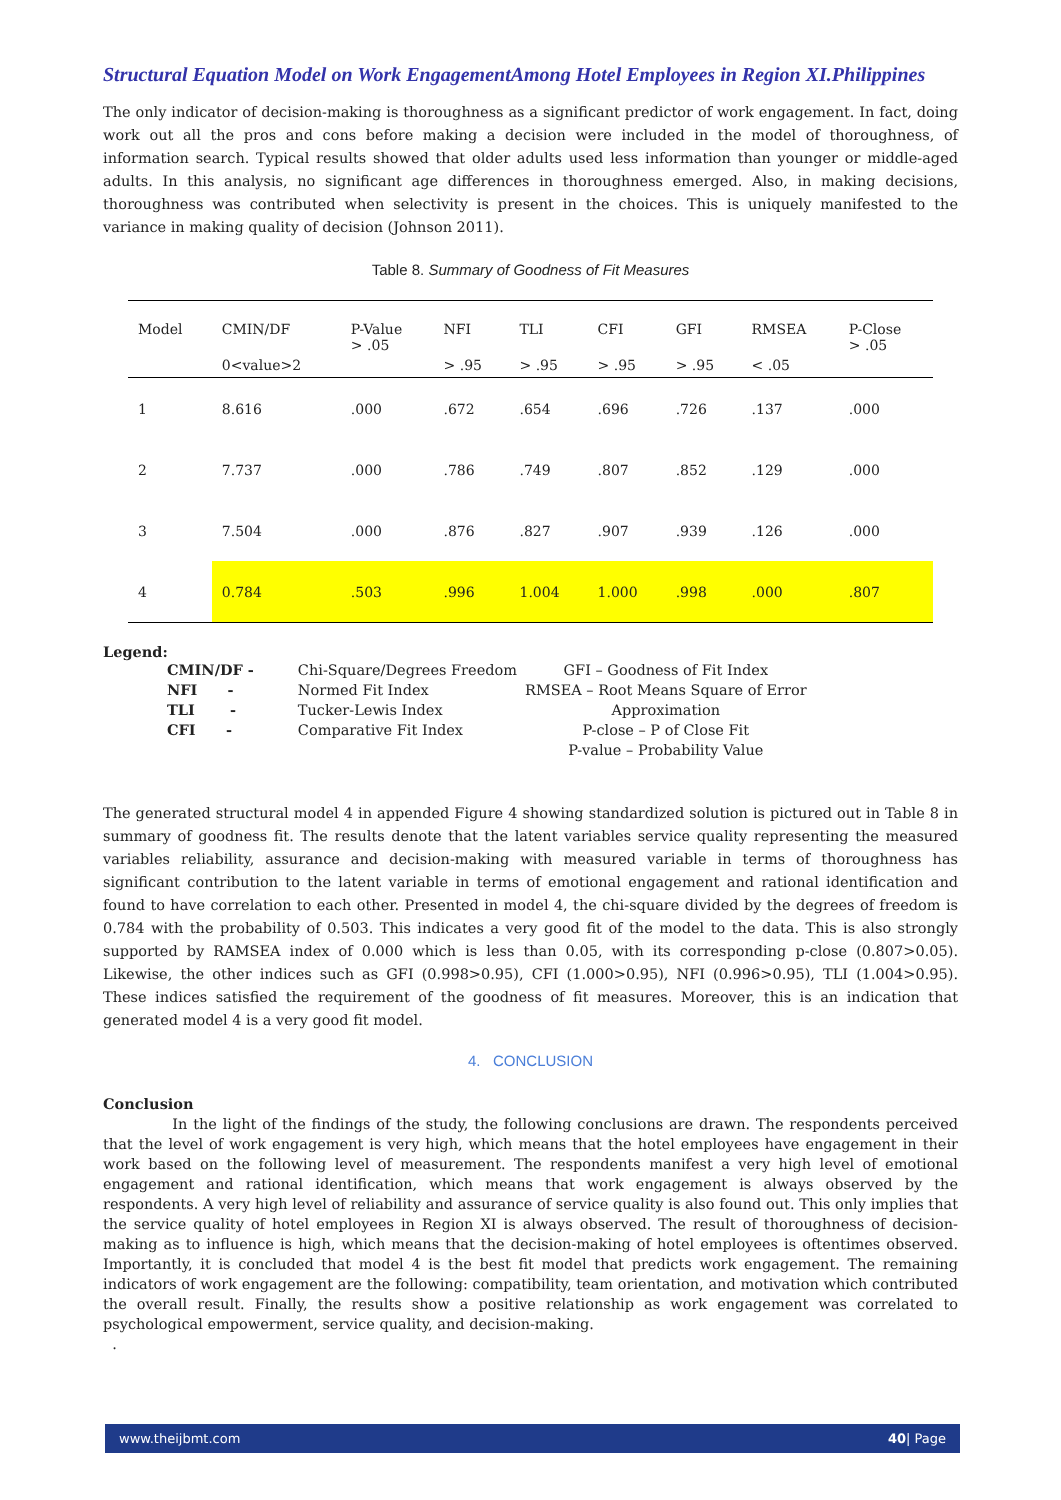Structural Equation Model on Work EngagementAmong Hotel Employees in Region XI.Philippines
The only indicator of decision-making is thoroughness as a significant predictor of work engagement. In fact, doing work out all the pros and cons before making a decision were included in the model of thoroughness, of information search. Typical results showed that older adults used less information than younger or middle-aged adults. In this analysis, no significant age differences in thoroughness emerged. Also, in making decisions, thoroughness was contributed when selectivity is present in the choices. This is uniquely manifested to the variance in making quality of decision (Johnson 2011).
Table 8. Summary of Goodness of Fit Measures
| Model | CMIN/DF | P-Value > .05 | NFI | TLI | CFI | GFI | RMSEA | P-Close > .05 |
| --- | --- | --- | --- | --- | --- | --- | --- | --- |
| | 0<value>2 | | > .95 | > .95 | > .95 | > .95 | < .05 | |
| 1 | 8.616 | .000 | .672 | .654 | .696 | .726 | .137 | .000 |
| 2 | 7.737 | .000 | .786 | .749 | .807 | .852 | .129 | .000 |
| 3 | 7.504 | .000 | .876 | .827 | .907 | .939 | .126 | .000 |
| 4 | 0.784 | .503 | .996 | 1.004 | 1.000 | .998 | .000 | .807 |
Legend:
| CMIN/DF - | Chi-Square/Degrees Freedom | GFI – Goodness of Fit Index |
| NFI - | Normed Fit Index | RMSEA – Root Means Square of Error |
| TLI - | Tucker-Lewis Index | Approximation |
| CFI - | Comparative Fit Index | P-close – P of Close Fit |
| | | P-value – Probability Value |
The generated structural model 4 in appended Figure 4 showing standardized solution is pictured out in Table 8 in summary of goodness fit. The results denote that the latent variables service quality representing the measured variables reliability, assurance and decision-making with measured variable in terms of thoroughness has significant contribution to the latent variable in terms of emotional engagement and rational identification and found to have correlation to each other. Presented in model 4, the chi-square divided by the degrees of freedom is 0.784 with the probability of 0.503. This indicates a very good fit of the model to the data. This is also strongly supported by RAMSEA index of 0.000 which is less than 0.05, with its corresponding p-close (0.807>0.05). Likewise, the other indices such as GFI (0.998>0.95), CFI (1.000>0.95), NFI (0.996>0.95), TLI (1.004>0.95). These indices satisfied the requirement of the goodness of fit measures. Moreover, this is an indication that generated model 4 is a very good fit model.
4. CONCLUSION
Conclusion
In the light of the findings of the study, the following conclusions are drawn. The respondents perceived that the level of work engagement is very high, which means that the hotel employees have engagement in their work based on the following level of measurement. The respondents manifest a very high level of emotional engagement and rational identification, which means that work engagement is always observed by the respondents. A very high level of reliability and assurance of service quality is also found out. This only implies that the service quality of hotel employees in Region XI is always observed. The result of thoroughness of decision-making as to influence is high, which means that the decision-making of hotel employees is oftentimes observed. Importantly, it is concluded that model 4 is the best fit model that predicts work engagement. The remaining indicators of work engagement are the following: compatibility, team orientation, and motivation which contributed the overall result. Finally, the results show a positive relationship as work engagement was correlated to psychological empowerment, service quality, and decision-making.
.
www.theijbmt.com 40| Page